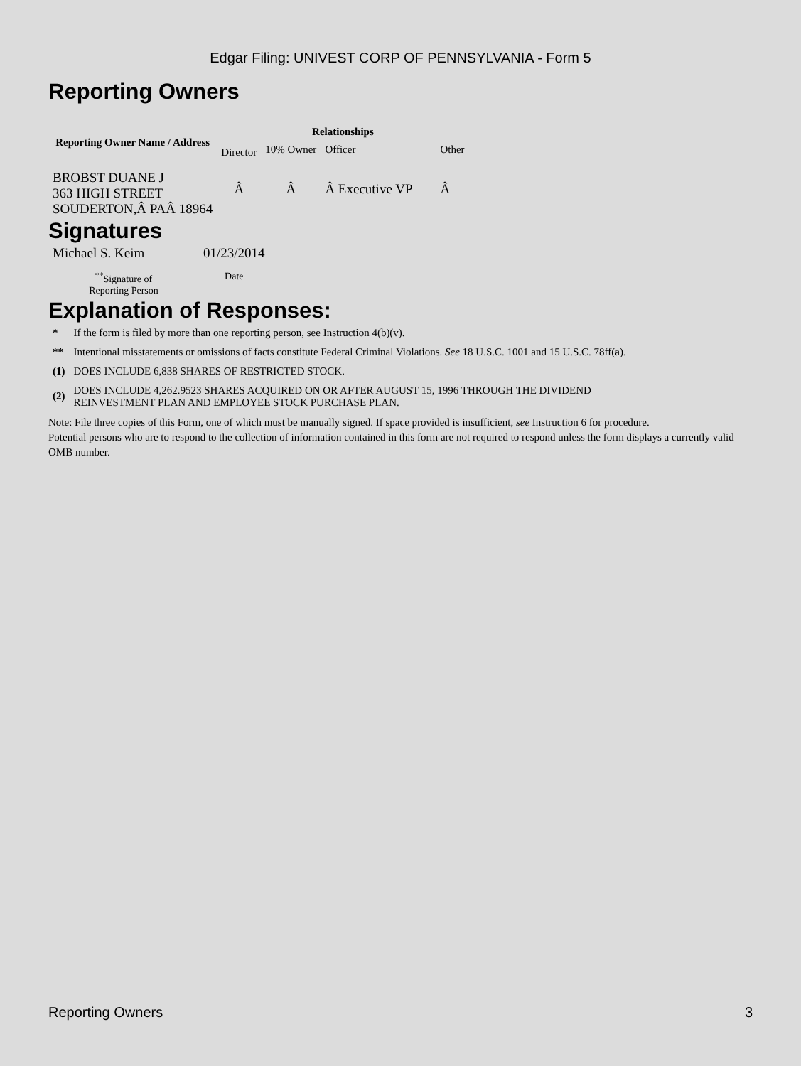Edgar Filing: UNIVEST CORP OF PENNSYLVANIA - Form 5
Reporting Owners
| Reporting Owner Name / Address | Relationships | | | |
| --- | --- | --- | --- | --- |
| | Director | 10% Owner | Officer | Other |
| BROBST DUANE J 363 HIGH STREET SOUDERTON,Â PAÂ 18964 | Â | Â | Â Executive VP | Â |
Signatures
| Michael S. Keim | 01/23/2014 |
| <sup>**</sup> Signature of Reporting Person | Date |
Explanation of Responses:
| * | If the form is filed by more than one reporting person, see Instruction 4(b)(v). |
| ** | Intentional misstatements or omissions of facts constitute Federal Criminal Violations. See 18 U.S.C. 1001 and 15 U.S.C. 78ff(a). |
| (1) | DOES INCLUDE 6,838 SHARES OF RESTRICTED STOCK. |
| (2) | DOES INCLUDE 4,262.9523 SHARES ACQUIRED ON OR AFTER AUGUST 15, 1996 THROUGH THE DIVIDEND REINVESTMENT PLAN AND EMPLOYEE STOCK PURCHASE PLAN. |
Note: File three copies of this Form, one of which must be manually signed. If space provided is insufficient, see Instruction 6 for procedure.
Potential persons who are to respond to the collection of information contained in this form are not required to respond unless the form displays a currently valid OMB number.
Reporting Owners 3